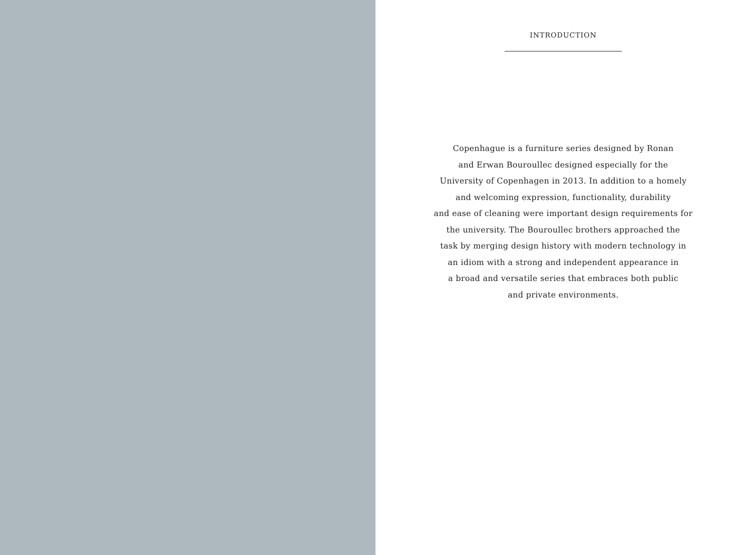INTRODUCTION
Copenhague is a furniture series designed by Ronan
and Erwan Bouroullec designed especially for the
University of Copenhagen in 2013. In addition to a homely
and welcoming expression, functionality, durability
and ease of cleaning were important design requirements for
the university. The Bouroullec brothers approached the
task by merging design history with modern technology in
an idiom with a strong and independent appearance in
a broad and versatile series that embraces both public
and private environments.